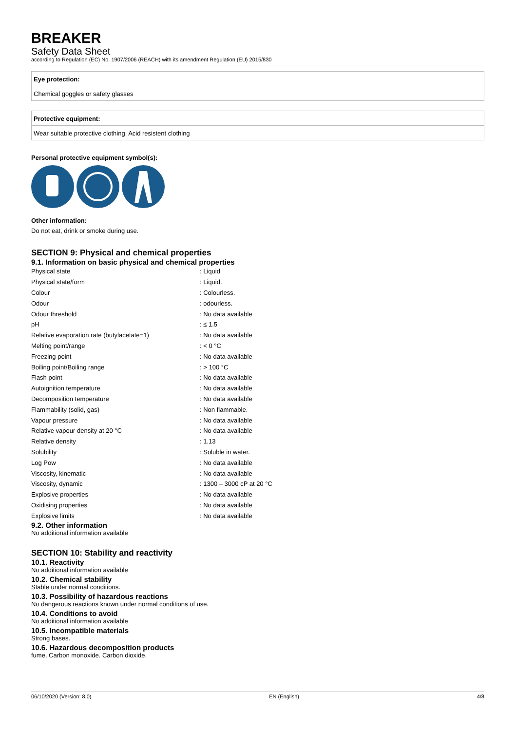BREAKER
Safety Data Sheet
according to Regulation (EC) No. 1907/2006 (REACH) with its amendment Regulation (EU) 2015/830
Eye protection:
Chemical goggles or safety glasses
Protective equipment:
Wear suitable protective clothing. Acid resistent clothing
Personal protective equipment symbol(s):
Other information:
Do not eat, drink or smoke during use.
SECTION 9: Physical and chemical properties
9.1. Information on basic physical and chemical properties
| Physical state | : Liquid |
| Physical state/form | : Liquid. |
| Colour | : Colourless. |
| Odour | : odourless. |
| Odour threshold | : No data available |
| pH | : ≤ 1.5 |
| Relative evaporation rate (butylacetate=1) | : No data available |
| Melting point/range | : < 0 °C |
| Freezing point | : No data available |
| Boiling point/Boiling range | : > 100 °C |
| Flash point | : No data available |
| Autoignition temperature | : No data available |
| Decomposition temperature | : No data available |
| Flammability (solid, gas) | : Non flammable. |
| Vapour pressure | : No data available |
| Relative vapour density at 20 °C | : No data available |
| Relative density | : 1.13 |
| Solubility | : Soluble in water. |
| Log Pow | : No data available |
| Viscosity, kinematic | : No data available |
| Viscosity, dynamic | : 1300 – 3000 cP at 20 °C |
| Explosive properties | : No data available |
| Oxidising properties | : No data available |
| Explosive limits | : No data available |
9.2. Other information
No additional information available
SECTION 10: Stability and reactivity
10.1. Reactivity
No additional information available
10.2. Chemical stability
Stable under normal conditions.
10.3. Possibility of hazardous reactions
No dangerous reactions known under normal conditions of use.
10.4. Conditions to avoid
No additional information available
10.5. Incompatible materials
Strong bases.
10.6. Hazardous decomposition products
fume. Carbon monoxide. Carbon dioxide.
06/10/2020 (Version: 8.0) EN (English) 4/8